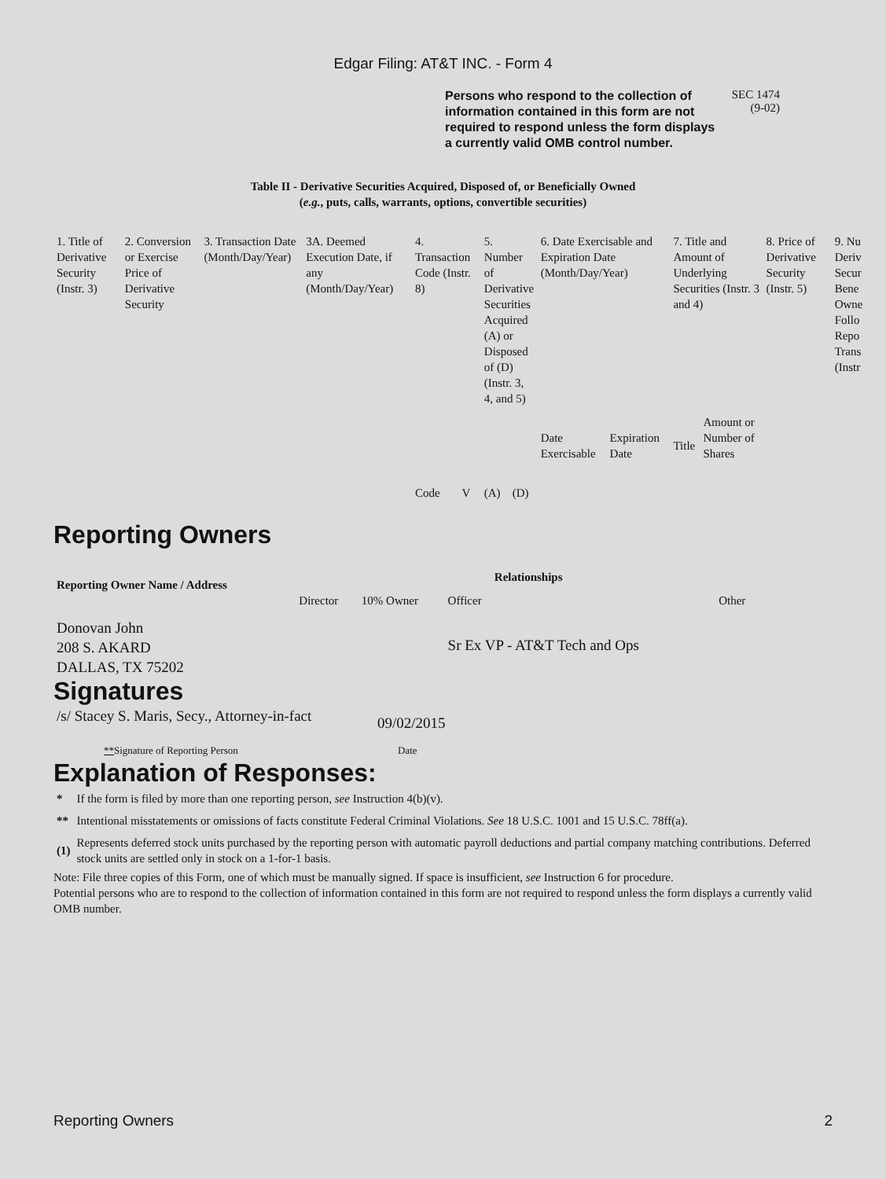Edgar Filing: AT&T INC. - Form 4
Persons who respond to the collection of information contained in this form are not required to respond unless the form displays a currently valid OMB control number.
SEC 1474
(9-02)
Table II - Derivative Securities Acquired, Disposed of, or Beneficially Owned
(e.g., puts, calls, warrants, options, convertible securities)
| 1. Title of Derivative Security (Instr. 3) | 2. Conversion or Exercise Price of Derivative Security | 3. Transaction Date (Month/Day/Year) | 3A. Deemed Execution Date, if any (Month/Day/Year) | 4. Transaction Code (Instr. 8) | | 5. Number of Derivative Securities Acquired (A) or Disposed of (D) (Instr. 3, 4, and 5) | | 6. Date Exercisable and Expiration Date (Month/Day/Year) | | 7. Title and Amount of Underlying Securities (Instr. 3 and 4) | | 8. Price of Derivative Security (Instr. 5) | 9. Nu Deriv Secur Bene Owne Follo Repo Trans (Instr |
| | | | | Code | V | (A) | (D) | Date Exercisable | Expiration Date | Title | Amount or Number of Shares | | |
Reporting Owners
| Reporting Owner Name / Address | Relationships | | | |
| --- | --- | --- | --- | --- |
| | Director | 10% Owner | Officer | Other |
| Donovan John 208 S. AKARD DALLAS, TX 75202 | | | Sr Ex VP - AT&T Tech and Ops | |
Signatures
| /s/ Stacey S. Maris, Secy., Attorney-in-fact | 09/02/2015 |
| ** Signature of Reporting Person | Date |
Explanation of Responses:
| * | If the form is filed by more than one reporting person, see Instruction 4(b)(v). |
| ** | Intentional misstatements or omissions of facts constitute Federal Criminal Violations. See 18 U.S.C. 1001 and 15 U.S.C. 78ff(a). |
| (1) | Represents deferred stock units purchased by the reporting person with automatic payroll deductions and partial company matching contributions. Deferred stock units are settled only in stock on a 1-for-1 basis. |
Note: File three copies of this Form, one of which must be manually signed. If space is insufficient, see Instruction 6 for procedure.
Potential persons who are to respond to the collection of information contained in this form are not required to respond unless the form displays a currently valid OMB number.
Reporting Owners 2